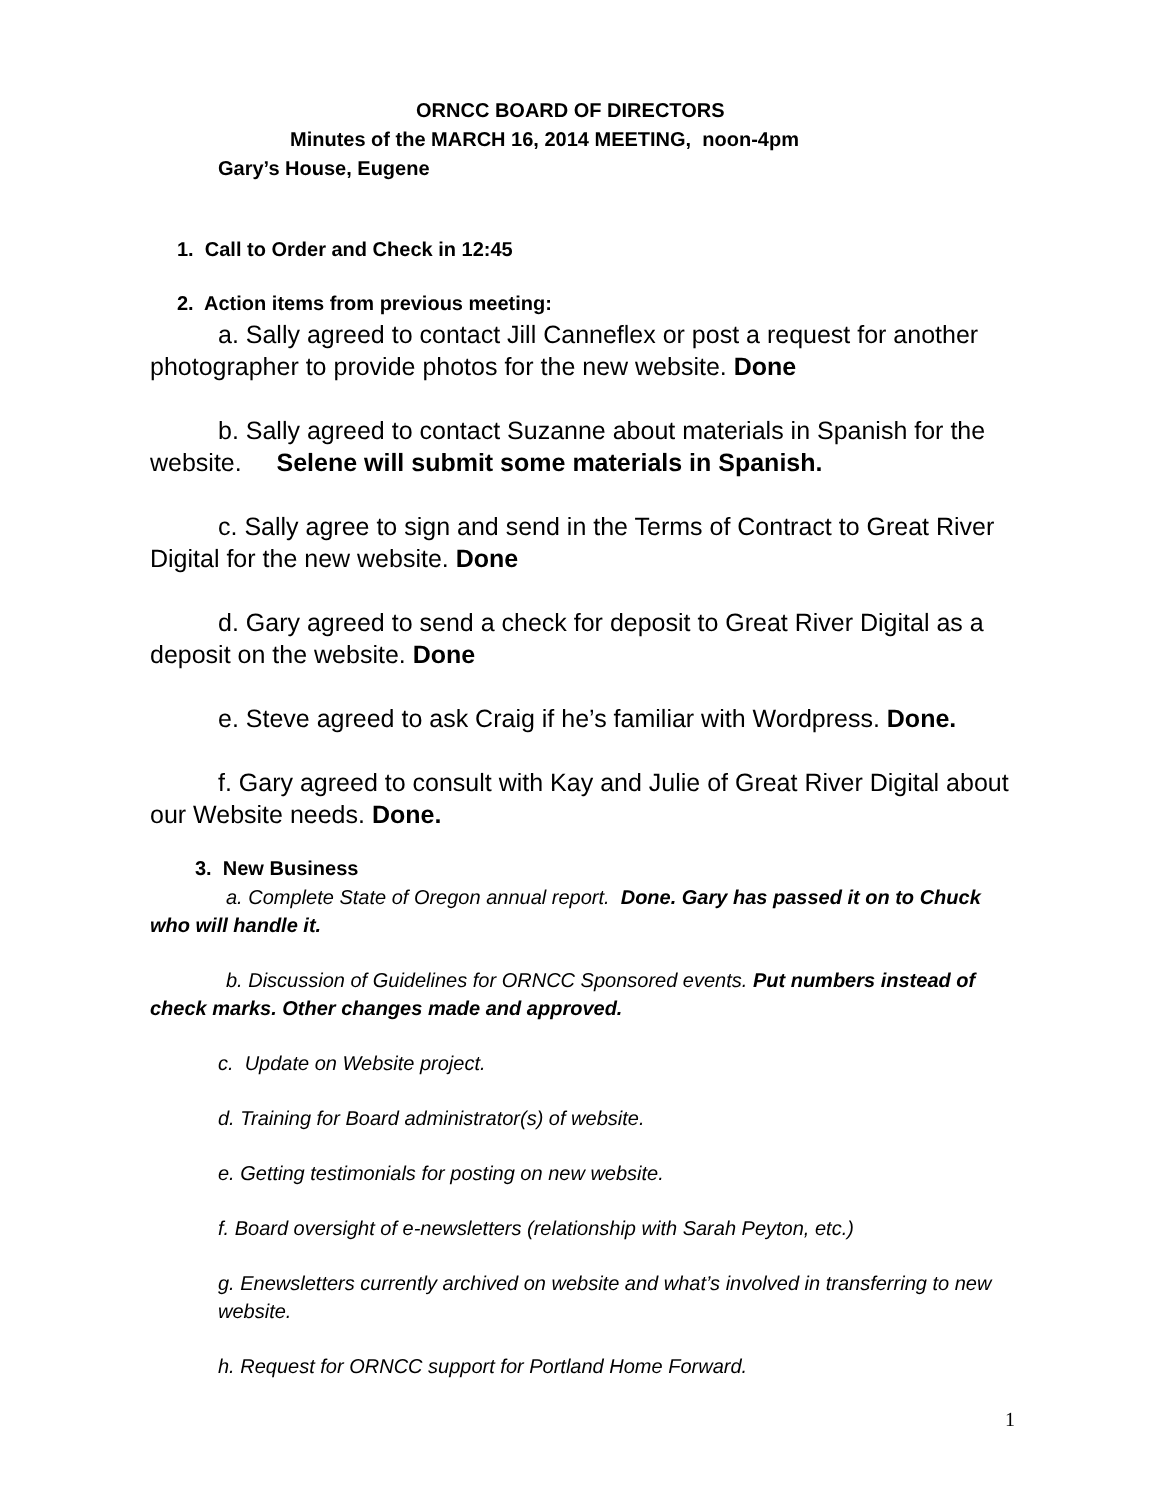ORNCC BOARD OF DIRECTORS
Minutes of the MARCH 16, 2014 MEETING, noon-4pm
Gary’s House, Eugene
1. Call to Order and Check in 12:45
2. Action items from previous meeting:
a. Sally agreed to contact Jill Canneflex or post a request for another photographer to provide photos for the new website. Done
b. Sally agreed to contact Suzanne about materials in Spanish for the website. Selene will submit some materials in Spanish.
c. Sally agree to sign and send in the Terms of Contract to Great River Digital for the new website. Done
d. Gary agreed to send a check for deposit to Great River Digital as a deposit on the website. Done
e. Steve agreed to ask Craig if he’s familiar with Wordpress. Done.
f. Gary agreed to consult with Kay and Julie of Great River Digital about our Website needs. Done.
3. New Business
a. Complete State of Oregon annual report. Done. Gary has passed it on to Chuck who will handle it.
b. Discussion of Guidelines for ORNCC Sponsored events. Put numbers instead of check marks. Other changes made and approved.
c. Update on Website project.
d. Training for Board administrator(s) of website.
e. Getting testimonials for posting on new website.
f. Board oversight of e-newsletters (relationship with Sarah Peyton, etc.)
g. Enewsletters currently archived on website and what’s involved in transferring to new website.
h. Request for ORNCC support for Portland Home Forward.
1